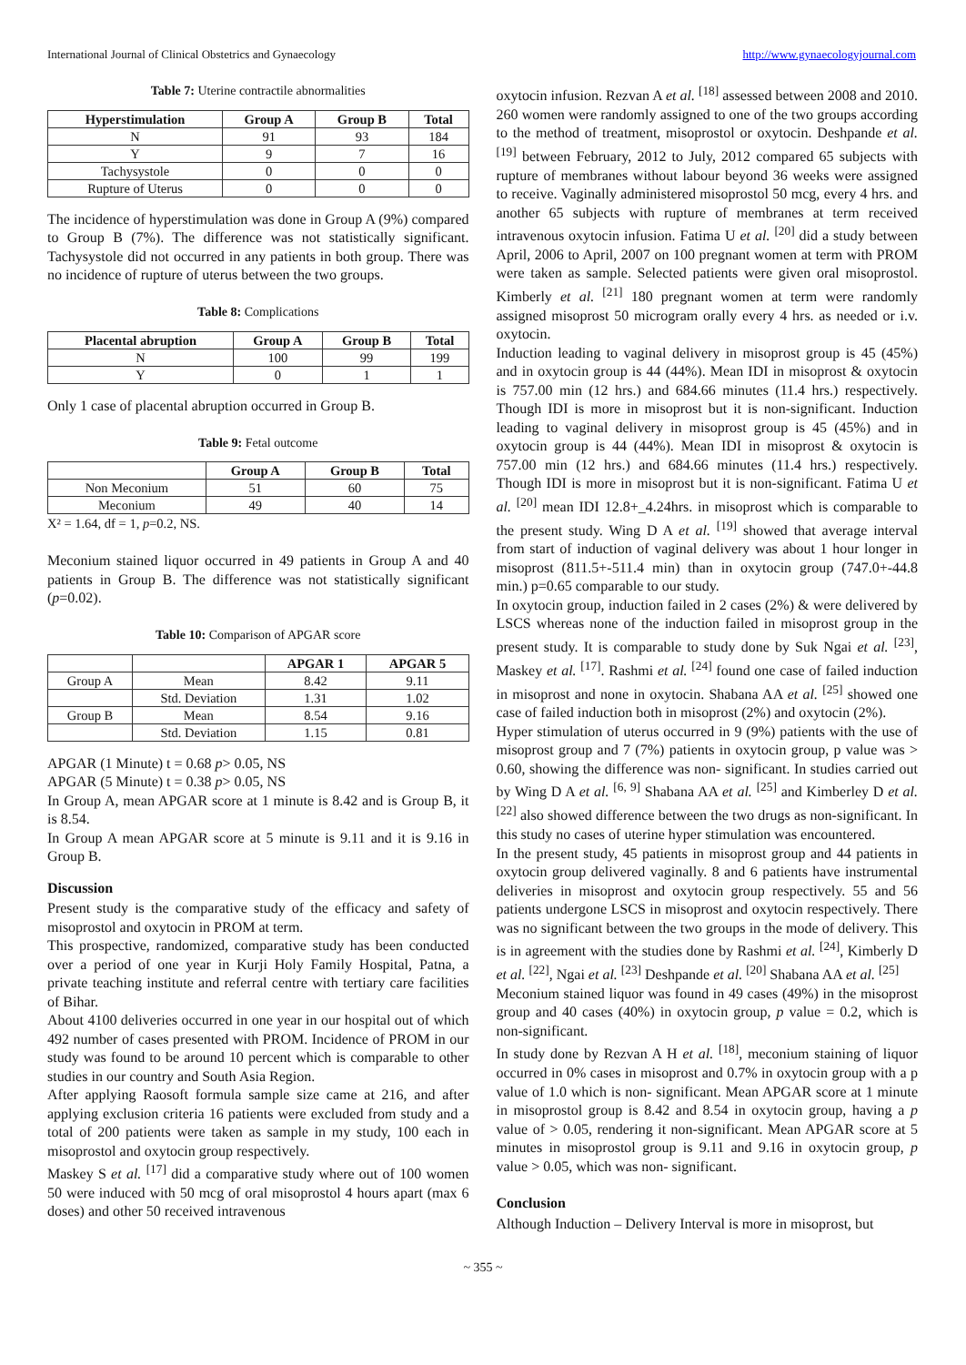International Journal of Clinical Obstetrics and Gynaecology http://www.gynaecologyjournal.com
Table 7: Uterine contractile abnormalities
| Hyperstimulation | Group A | Group B | Total |
| --- | --- | --- | --- |
| N | 91 | 93 | 184 |
| Y | 9 | 7 | 16 |
| Tachysystole | 0 | 0 | 0 |
| Rupture of Uterus | 0 | 0 | 0 |
The incidence of hyperstimulation was done in Group A (9%) compared to Group B (7%). The difference was not statistically significant. Tachysystole did not occurred in any patients in both group. There was no incidence of rupture of uterus between the two groups.
Table 8: Complications
| Placental abruption | Group A | Group B | Total |
| --- | --- | --- | --- |
| N | 100 | 99 | 199 |
| Y | 0 | 1 | 1 |
Only 1 case of placental abruption occurred in Group B.
Table 9: Fetal outcome
| | Group A | Group B | Total |
| --- | --- | --- | --- |
| Non Meconium | 51 | 60 | 75 |
| Meconium | 49 | 40 | 14 |
X² = 1.64, df = 1, p=0.2, NS.
Meconium stained liquor occurred in 49 patients in Group A and 40 patients in Group B. The difference was not statistically significant (p=0.02).
Table 10: Comparison of APGAR score
| | | APGAR 1 | APGAR 5 |
| --- | --- | --- | --- |
| Group A | Mean | 8.42 | 9.11 |
| | Std. Deviation | 1.31 | 1.02 |
| Group B | Mean | 8.54 | 9.16 |
| | Std. Deviation | 1.15 | 0.81 |
APGAR (1 Minute) t = 0.68 p> 0.05, NS
APGAR (5 Minute) t = 0.38 p> 0.05, NS
In Group A, mean APGAR score at 1 minute is 8.42 and is Group B, it is 8.54.
In Group A mean APGAR score at 5 minute is 9.11 and it is 9.16 in Group B.
Discussion
Present study is the comparative study of the efficacy and safety of misoprostol and oxytocin in PROM at term.
This prospective, randomized, comparative study has been conducted over a period of one year in Kurji Holy Family Hospital, Patna, a private teaching institute and referral centre with tertiary care facilities of Bihar.
About 4100 deliveries occurred in one year in our hospital out of which 492 number of cases presented with PROM. Incidence of PROM in our study was found to be around 10 percent which is comparable to other studies in our country and South Asia Region.
After applying Raosoft formula sample size came at 216, and after applying exclusion criteria 16 patients were excluded from study and a total of 200 patients were taken as sample in my study, 100 each in misoprostol and oxytocin group respectively.
Maskey S et al. <sup>[17]</sup> did a comparative study where out of 100 women 50 were induced with 50 mcg of oral misoprostol 4 hours apart (max 6 doses) and other 50 received intravenous
oxytocin infusion. Rezvan A et al. <sup>[18]</sup> assessed between 2008 and 2010. 260 women were randomly assigned to one of the two groups according to the method of treatment, misoprostol or oxytocin. Deshpande et al. <sup>[19]</sup> between February, 2012 to July, 2012 compared 65 subjects with rupture of membranes without labour beyond 36 weeks were assigned to receive. Vaginally administered misoprostol 50 mcg, every 4 hrs. and another 65 subjects with rupture of membranes at term received intravenous oxytocin infusion. Fatima U et al. <sup>[20]</sup> did a study between April, 2006 to April, 2007 on 100 pregnant women at term with PROM were taken as sample. Selected patients were given oral misoprostol. Kimberly et al. <sup>[21]</sup> 180 pregnant women at term were randomly assigned misoprost 50 microgram orally every 4 hrs. as needed or i.v. oxytocin.
Induction leading to vaginal delivery in misoprost group is 45 (45%) and in oxytocin group is 44 (44%). Mean IDI in misoprost & oxytocin is 757.00 min (12 hrs.) and 684.66 minutes (11.4 hrs.) respectively. Though IDI is more in misoprost but it is non-significant. Induction leading to vaginal delivery in misoprost group is 45 (45%) and in oxytocin group is 44 (44%). Mean IDI in misoprost & oxytocin is 757.00 min (12 hrs.) and 684.66 minutes (11.4 hrs.) respectively. Though IDI is more in misoprost but it is non-significant. Fatima U et al. <sup>[20]</sup> mean IDI 12.8+_4.24hrs. in misoprost which is comparable to the present study. Wing D A et al. <sup>[19]</sup> showed that average interval from start of induction of vaginal delivery was about 1 hour longer in misoprost (811.5+-511.4 min) than in oxytocin group (747.0+-44.8 min.) p=0.65 comparable to our study.
In oxytocin group, induction failed in 2 cases (2%) & were delivered by LSCS whereas none of the induction failed in misoprost group in the present study. It is comparable to study done by Suk Ngai et al. <sup>[23]</sup>, Maskey et al. <sup>[17]</sup>. Rashmi et al. <sup>[24]</sup> found one case of failed induction in misoprost and none in oxytocin. Shabana AA et al. <sup>[25]</sup> showed one case of failed induction both in misoprost (2%) and oxytocin (2%).
Hyper stimulation of uterus occurred in 9 (9%) patients with the use of misoprost group and 7 (7%) patients in oxytocin group, p value was > 0.60, showing the difference was non- significant. In studies carried out by Wing D A et al. <sup>[6, 9]</sup> Shabana AA et al. <sup>[25]</sup> and Kimberley D et al. <sup>[22]</sup> also showed difference between the two drugs as non-significant. In this study no cases of uterine hyper stimulation was encountered.
In the present study, 45 patients in misoprost group and 44 patients in oxytocin group delivered vaginally. 8 and 6 patients have instrumental deliveries in misoprost and oxytocin group respectively. 55 and 56 patients undergone LSCS in misoprost and oxytocin respectively. There was no significant between the two groups in the mode of delivery. This is in agreement with the studies done by Rashmi et al. <sup>[24]</sup>, Kimberly D et al. <sup>[22]</sup>, Ngai et al. <sup>[23]</sup> Deshpande et al. <sup>[20]</sup> Shabana AA et al. <sup>[25]</sup>
Meconium stained liquor was found in 49 cases (49%) in the misoprost group and 40 cases (40%) in oxytocin group, p value = 0.2, which is non-significant.
In study done by Rezvan A H et al. <sup>[18]</sup>, meconium staining of liquor occurred in 0% cases in misoprost and 0.7% in oxytocin group with a p value of 1.0 which is non- significant. Mean APGAR score at 1 minute in misoprostol group is 8.42 and 8.54 in oxytocin group, having a p value of > 0.05, rendering it non-significant. Mean APGAR score at 5 minutes in misoprostol group is 9.11 and 9.16 in oxytocin group, p value > 0.05, which was non- significant.
Conclusion
Although Induction – Delivery Interval is more in misoprost, but
~ 355 ~